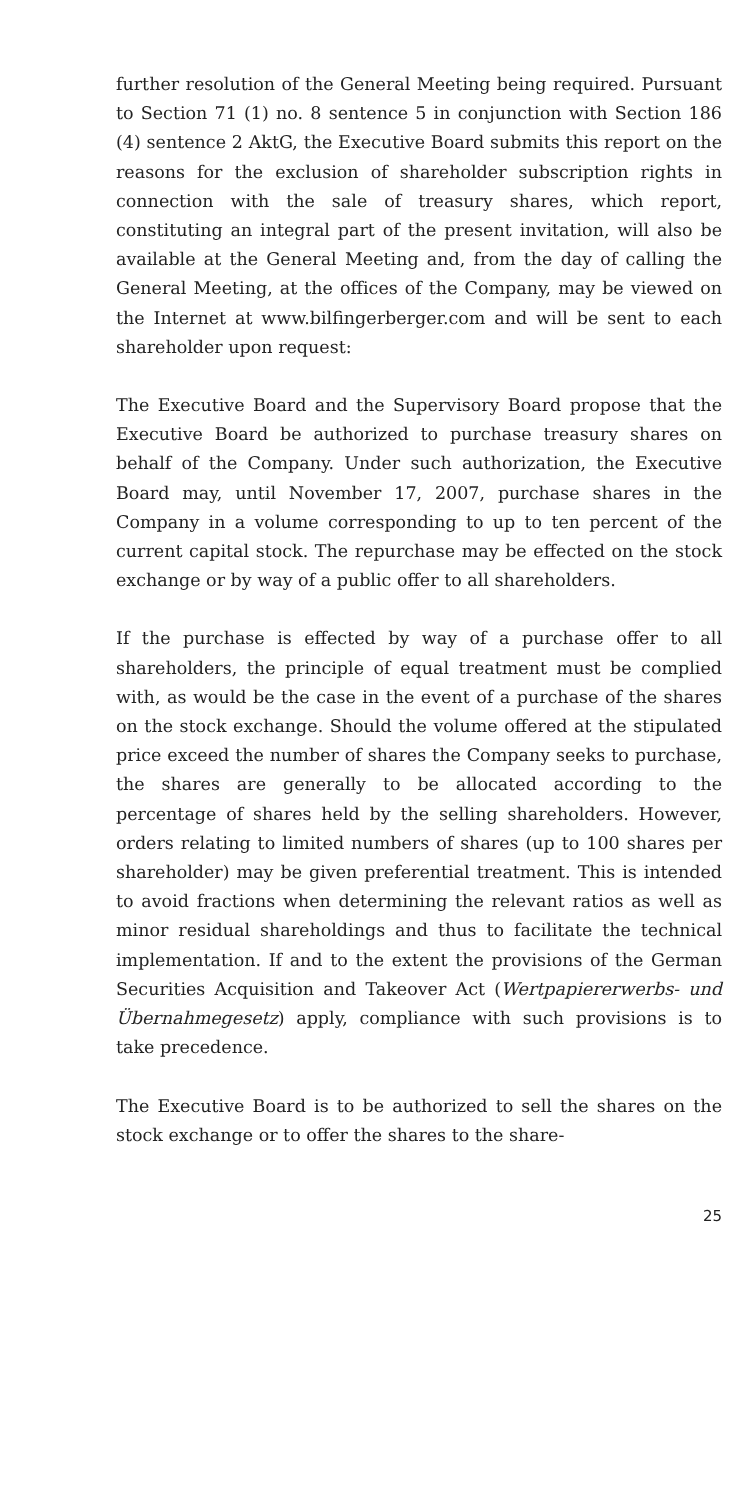further resolution of the General Meeting being required. Pursuant to Section 71 (1) no. 8 sentence 5 in conjunction with Section 186 (4) sentence 2 AktG, the Executive Board submits this report on the reasons for the exclusion of shareholder subscription rights in connection with the sale of treasury shares, which report, constituting an integral part of the present invitation, will also be available at the General Meeting and, from the day of calling the General Meeting, at the offices of the Company, may be viewed on the Internet at www.bilfingerberger.com and will be sent to each shareholder upon request:
The Executive Board and the Supervisory Board propose that the Executive Board be authorized to purchase treasury shares on behalf of the Company. Under such authorization, the Executive Board may, until November 17, 2007, purchase shares in the Company in a volume corresponding to up to ten percent of the current capital stock. The repurchase may be effected on the stock exchange or by way of a public offer to all shareholders.
If the purchase is effected by way of a purchase offer to all shareholders, the principle of equal treatment must be complied with, as would be the case in the event of a purchase of the shares on the stock exchange. Should the volume offered at the stipulated price exceed the number of shares the Company seeks to purchase, the shares are generally to be allocated according to the percentage of shares held by the selling shareholders. However, orders relating to limited numbers of shares (up to 100 shares per shareholder) may be given preferential treatment. This is intended to avoid fractions when determining the relevant ratios as well as minor residual shareholdings and thus to facilitate the technical implementation. If and to the extent the provisions of the German Securities Acquisition and Takeover Act (Wertpapiererwerbs- und Übernahmegesetz) apply, compliance with such provisions is to take precedence.
The Executive Board is to be authorized to sell the shares on the stock exchange or to offer the shares to the share-
25